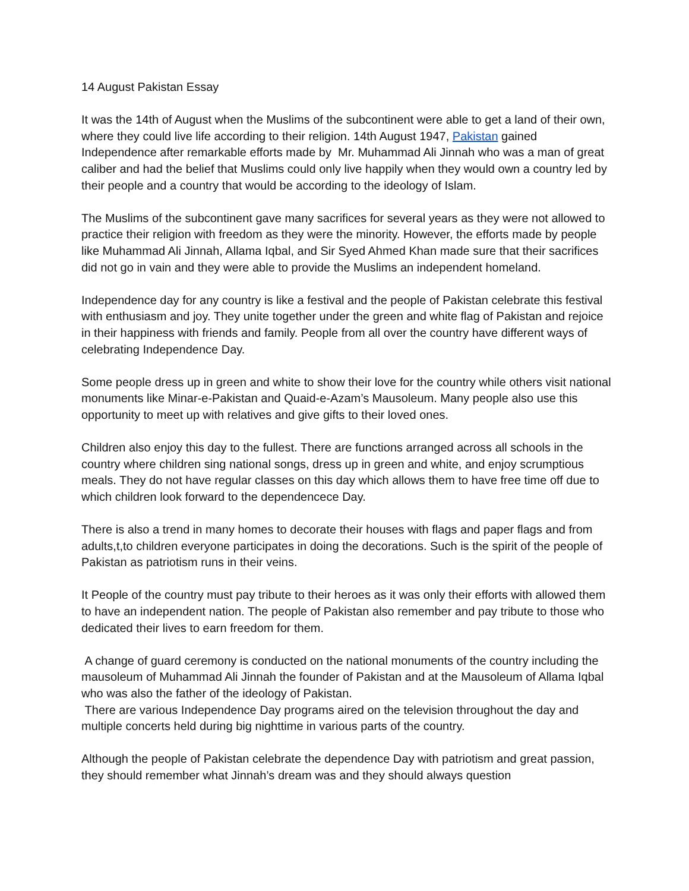14 August Pakistan Essay
It was the 14th of August when the Muslims of the subcontinent were able to get a land of their own, where they could live life according to their religion. 14th August 1947, Pakistan gained Independence after remarkable efforts made by Mr. Muhammad Ali Jinnah who was a man of great caliber and had the belief that Muslims could only live happily when they would own a country led by their people and a country that would be according to the ideology of Islam.
The Muslims of the subcontinent gave many sacrifices for several years as they were not allowed to practice their religion with freedom as they were the minority. However, the efforts made by people like Muhammad Ali Jinnah, Allama Iqbal, and Sir Syed Ahmed Khan made sure that their sacrifices did not go in vain and they were able to provide the Muslims an independent homeland.
Independence day for any country is like a festival and the people of Pakistan celebrate this festival with enthusiasm and joy. They unite together under the green and white flag of Pakistan and rejoice in their happiness with friends and family. People from all over the country have different ways of celebrating Independence Day.
Some people dress up in green and white to show their love for the country while others visit national monuments like Minar-e-Pakistan and Quaid-e-Azam’s Mausoleum. Many people also use this opportunity to meet up with relatives and give gifts to their loved ones.
Children also enjoy this day to the fullest. There are functions arranged across all schools in the country where children sing national songs, dress up in green and white, and enjoy scrumptious meals. They do not have regular classes on this day which allows them to have free time off due to which children look forward to the dependencece Day.
There is also a trend in many homes to decorate their houses with flags and paper flags and from adults,t,to children everyone participates in doing the decorations. Such is the spirit of the people of Pakistan as patriotism runs in their veins.
It People of the country must pay tribute to their heroes as it was only their efforts with allowed them to have an independent nation. The people of Pakistan also remember and pay tribute to those who dedicated their lives to earn freedom for them.
A change of guard ceremony is conducted on the national monuments of the country including the mausoleum of Muhammad Ali Jinnah the founder of Pakistan and at the Mausoleum of Allama Iqbal who was also the father of the ideology of Pakistan.
There are various Independence Day programs aired on the television throughout the day and multiple concerts held during big nighttime in various parts of the country.
Although the people of Pakistan celebrate the dependence Day with patriotism and great passion, they should remember what Jinnah’s dream was and they should always question